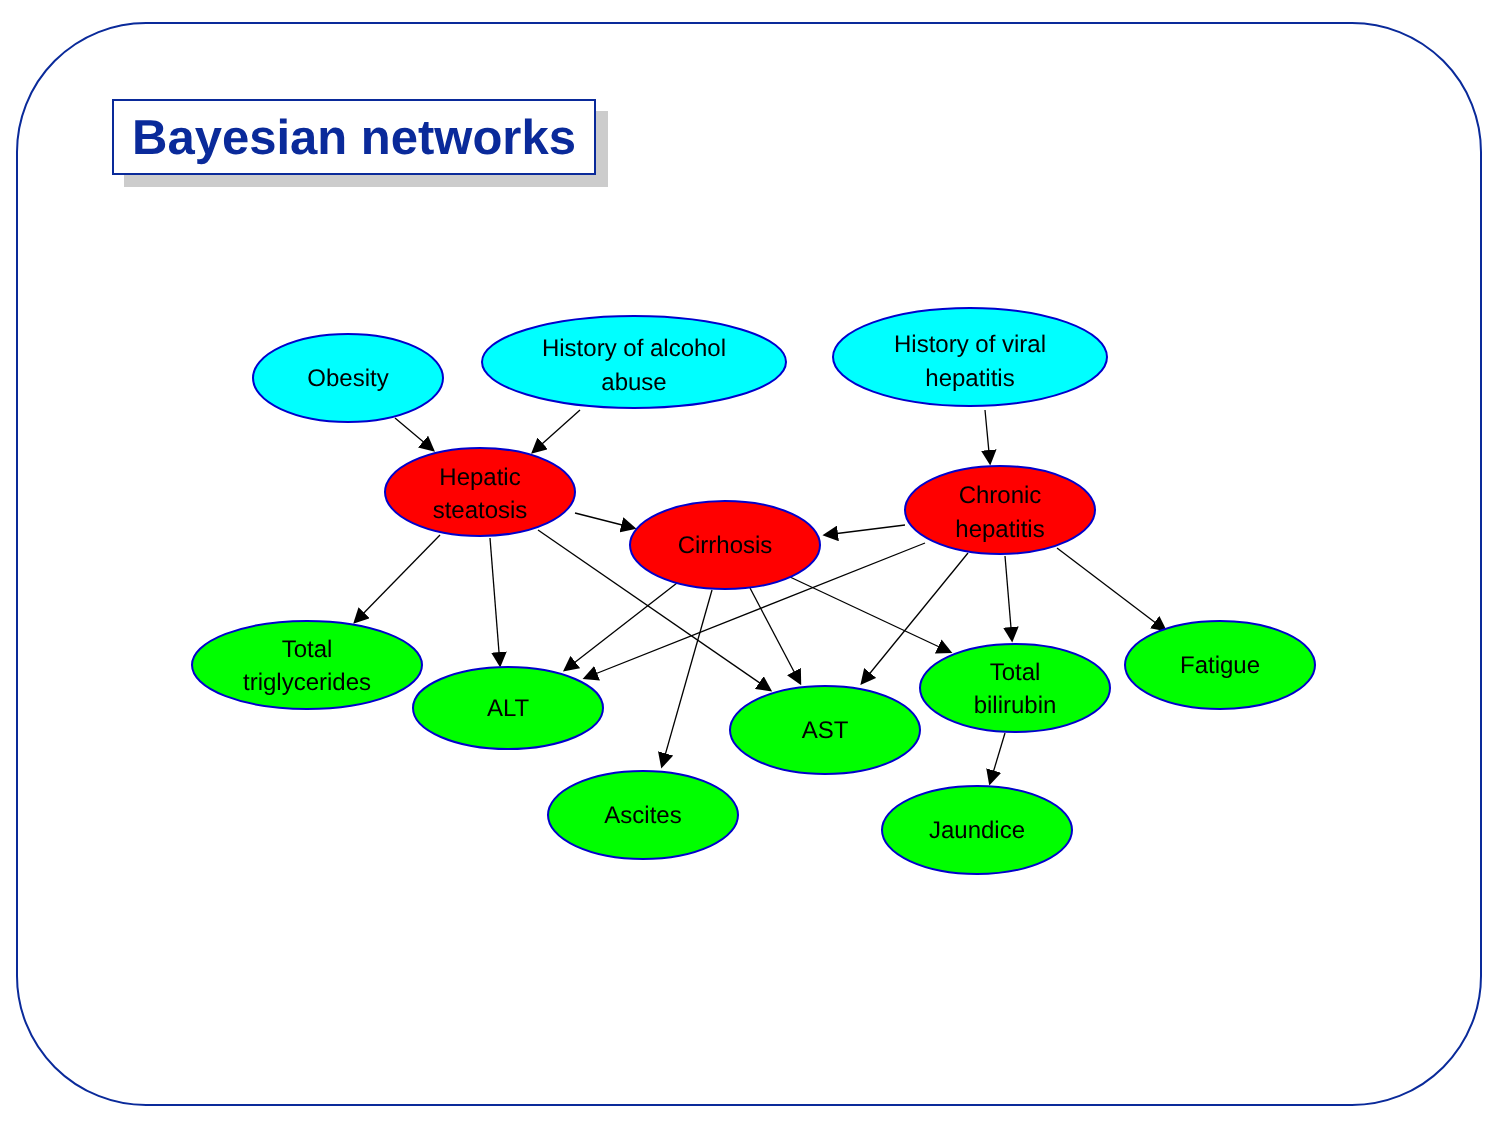Bayesian networks
Obesity
History of alcohol
abuse
History of viral
hepatitis
Hepatic
steatosis
Cirrhosis
Chronic
hepatitis
Total
triglycerides
ALT
AST
Total
bilirubin
Fatigue
Ascites
Jaundice